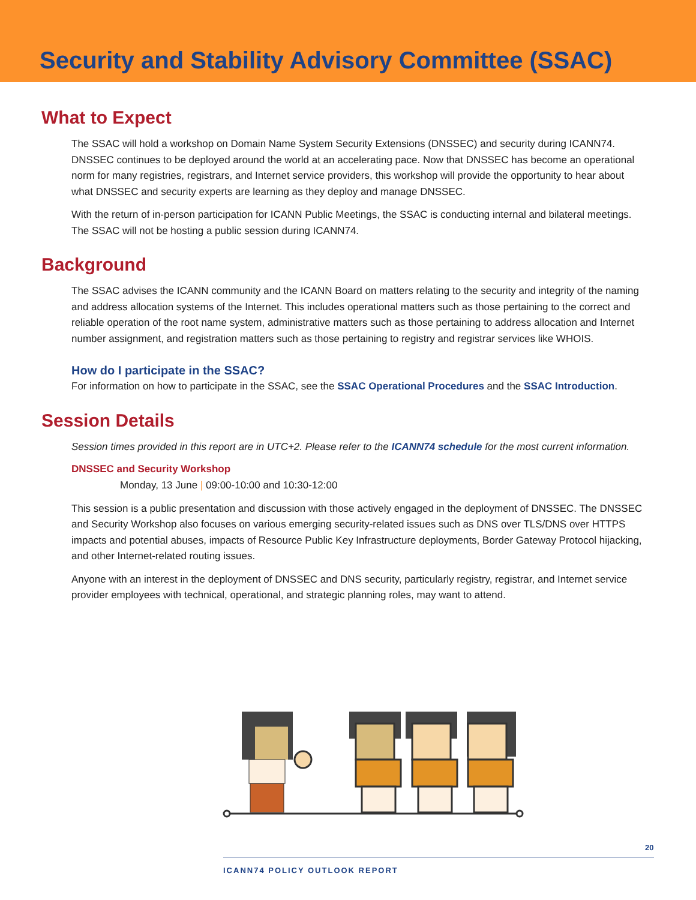Security and Stability Advisory Committee (SSAC)
What to Expect
The SSAC will hold a workshop on Domain Name System Security Extensions (DNSSEC) and security during ICANN74. DNSSEC continues to be deployed around the world at an accelerating pace. Now that DNSSEC has become an operational norm for many registries, registrars, and Internet service providers, this workshop will provide the opportunity to hear about what DNSSEC and security experts are learning as they deploy and manage DNSSEC.
With the return of in-person participation for ICANN Public Meetings, the SSAC is conducting internal and bilateral meetings. The SSAC will not be hosting a public session during ICANN74.
Background
The SSAC advises the ICANN community and the ICANN Board on matters relating to the security and integrity of the naming and address allocation systems of the Internet. This includes operational matters such as those pertaining to the correct and reliable operation of the root name system, administrative matters such as those pertaining to address allocation and Internet number assignment, and registration matters such as those pertaining to registry and registrar services like WHOIS.
How do I participate in the SSAC?
For information on how to participate in the SSAC, see the SSAC Operational Procedures and the SSAC Introduction.
Session Details
Session times provided in this report are in UTC+2. Please refer to the ICANN74 schedule for the most current information.
DNSSEC and Security Workshop
Monday, 13 June | 09:00-10:00 and 10:30-12:00
This session is a public presentation and discussion with those actively engaged in the deployment of DNSSEC. The DNSSEC and Security Workshop also focuses on various emerging security-related issues such as DNS over TLS/DNS over HTTPS impacts and potential abuses, impacts of Resource Public Key Infrastructure deployments, Border Gateway Protocol hijacking, and other Internet-related routing issues.
Anyone with an interest in the deployment of DNSSEC and DNS security, particularly registry, registrar, and Internet service provider employees with technical, operational, and strategic planning roles, may want to attend.
20
ICANN74 POLICY OUTLOOK REPORT